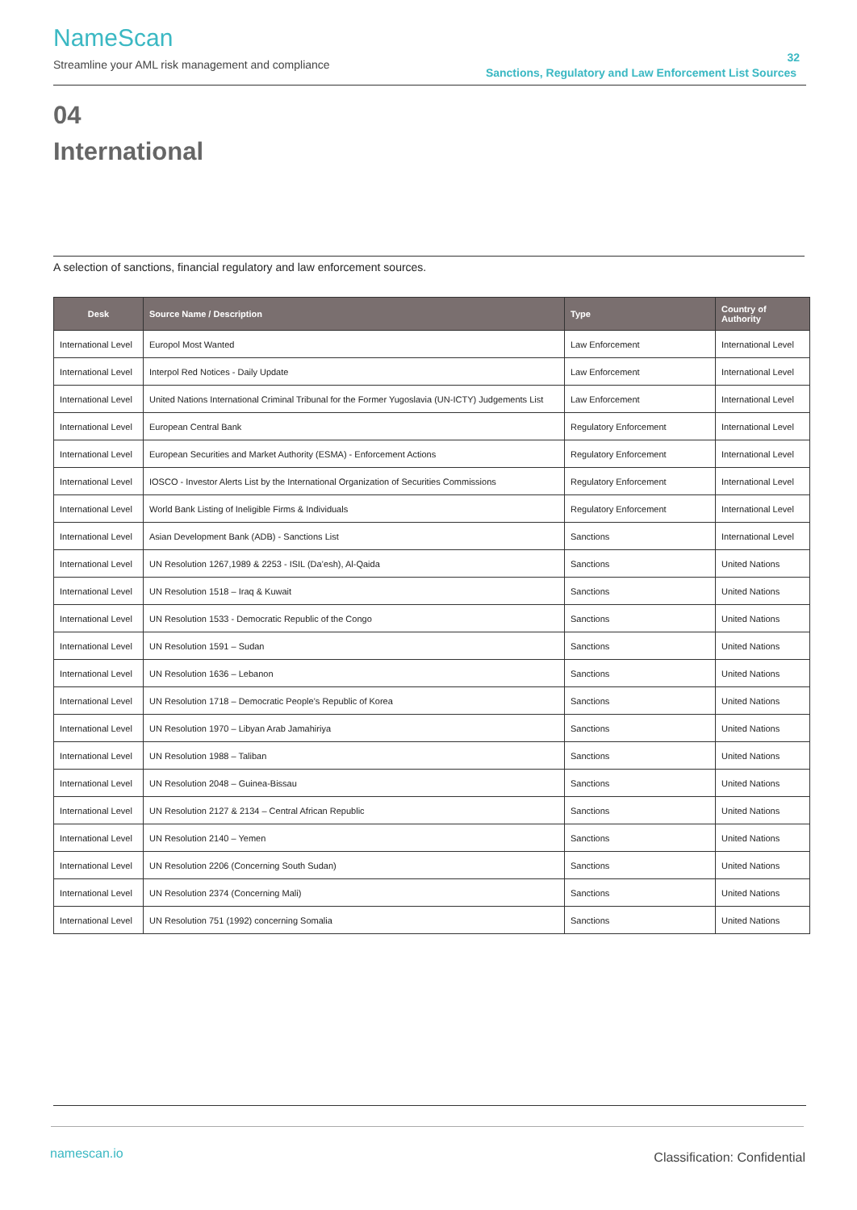NameScan
Streamline your AML risk management and compliance
32
Sanctions, Regulatory and Law Enforcement List Sources
04
International
A selection of sanctions, financial regulatory and law enforcement sources.
| Desk | Source Name / Description | Type | Country of Authority |
| --- | --- | --- | --- |
| International Level | Europol Most Wanted | Law Enforcement | International Level |
| International Level | Interpol Red Notices - Daily Update | Law Enforcement | International Level |
| International Level | United Nations International Criminal Tribunal for the Former Yugoslavia (UN-ICTY) Judgements List | Law Enforcement | International Level |
| International Level | European Central Bank | Regulatory Enforcement | International Level |
| International Level | European Securities and Market Authority (ESMA) - Enforcement Actions | Regulatory Enforcement | International Level |
| International Level | IOSCO - Investor Alerts List by the International Organization of Securities Commissions | Regulatory Enforcement | International Level |
| International Level | World Bank Listing of Ineligible Firms & Individuals | Regulatory Enforcement | International Level |
| International Level | Asian Development Bank (ADB) - Sanctions List | Sanctions | International Level |
| International Level | UN Resolution 1267,1989 & 2253 - ISIL (Da’esh), Al-Qaida | Sanctions | United Nations |
| International Level | UN Resolution 1518 – Iraq & Kuwait | Sanctions | United Nations |
| International Level | UN Resolution 1533 - Democratic Republic of the Congo | Sanctions | United Nations |
| International Level | UN Resolution 1591 – Sudan | Sanctions | United Nations |
| International Level | UN Resolution 1636 – Lebanon | Sanctions | United Nations |
| International Level | UN Resolution 1718 – Democratic People’s Republic of Korea | Sanctions | United Nations |
| International Level | UN Resolution 1970 – Libyan Arab Jamahiriya | Sanctions | United Nations |
| International Level | UN Resolution 1988 – Taliban | Sanctions | United Nations |
| International Level | UN Resolution 2048 – Guinea-Bissau | Sanctions | United Nations |
| International Level | UN Resolution 2127 & 2134 – Central African Republic | Sanctions | United Nations |
| International Level | UN Resolution 2140 – Yemen | Sanctions | United Nations |
| International Level | UN Resolution 2206 (Concerning South Sudan) | Sanctions | United Nations |
| International Level | UN Resolution 2374 (Concerning Mali) | Sanctions | United Nations |
| International Level | UN Resolution 751 (1992) concerning Somalia | Sanctions | United Nations |
namescan.io Classification: Confidential